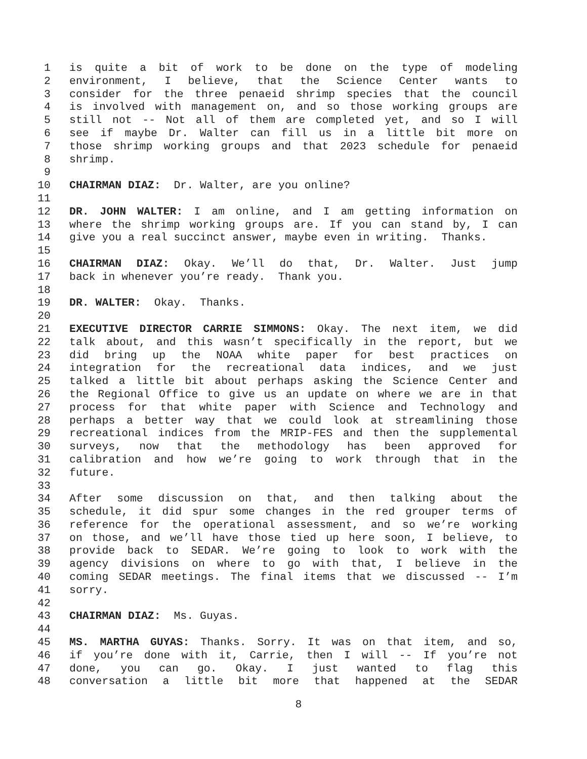1 is quite a bit of work to be done on the type of modeling
2 environment, I believe, that the Science Center wants to
3 consider for the three penaeid shrimp species that the council
4 is involved with management on, and so those working groups are
5 still not -- Not all of them are completed yet, and so I will
6 see if maybe Dr. Walter can fill us in a little bit more on
7 those shrimp working groups and that 2023 schedule for penaeid
8 shrimp.
9
10 CHAIRMAN DIAZ: Dr. Walter, are you online?
11
12 DR. JOHN WALTER: I am online, and I am getting information on
13 where the shrimp working groups are. If you can stand by, I can
14 give you a real succinct answer, maybe even in writing. Thanks.
15
16 CHAIRMAN DIAZ: Okay. We’ll do that, Dr. Walter. Just jump
17 back in whenever you’re ready. Thank you.
18
19 DR. WALTER: Okay. Thanks.
20
21 EXECUTIVE DIRECTOR CARRIE SIMMONS: Okay. The next item, we did
22 talk about, and this wasn’t specifically in the report, but we
23 did bring up the NOAA white paper for best practices on
24 integration for the recreational data indices, and we just
25 talked a little bit about perhaps asking the Science Center and
26 the Regional Office to give us an update on where we are in that
27 process for that white paper with Science and Technology and
28 perhaps a better way that we could look at streamlining those
29 recreational indices from the MRIP-FES and then the supplemental
30 surveys, now that the methodology has been approved for
31 calibration and how we’re going to work through that in the
32 future.
33
34 After some discussion on that, and then talking about the
35 schedule, it did spur some changes in the red grouper terms of
36 reference for the operational assessment, and so we’re working
37 on those, and we’ll have those tied up here soon, I believe, to
38 provide back to SEDAR. We’re going to look to work with the
39 agency divisions on where to go with that, I believe in the
40 coming SEDAR meetings. The final items that we discussed -- I’m
41 sorry.
42
43 CHAIRMAN DIAZ: Ms. Guyas.
44
45 MS. MARTHA GUYAS: Thanks. Sorry. It was on that item, and so,
46 if you’re done with it, Carrie, then I will -- If you’re not
47 done, you can go. Okay. I just wanted to flag this
48 conversation a little bit more that happened at the SEDAR
8